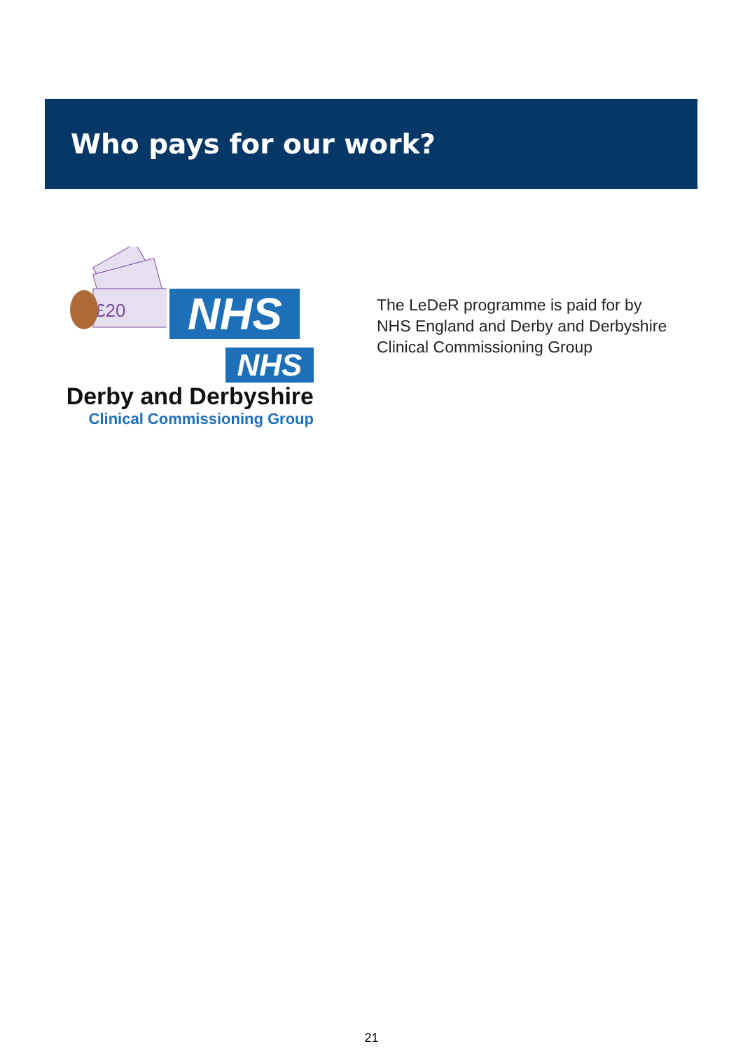Who pays for our work?
£20
NHS
NHS
Derby and Derbyshire
Clinical Commissioning Group
The LeDeR programme is paid for by NHS England and Derby and Derbyshire Clinical Commissioning Group
21